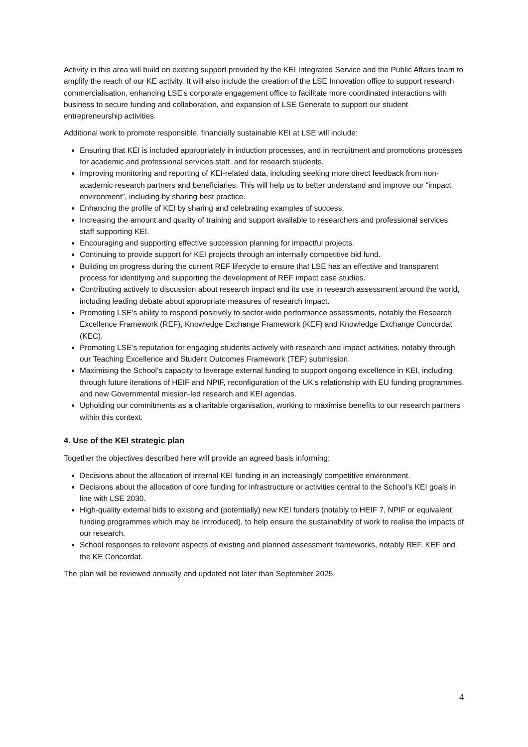Activity in this area will build on existing support provided by the KEI Integrated Service and the Public Affairs team to amplify the reach of our KE activity. It will also include the creation of the LSE Innovation office to support research commercialisation, enhancing LSE’s corporate engagement office to facilitate more coordinated interactions with business to secure funding and collaboration, and expansion of LSE Generate to support our student entrepreneurship activities.
Additional work to promote responsible, financially sustainable KEI at LSE will include:
Ensuring that KEI is included appropriately in induction processes, and in recruitment and promotions processes for academic and professional services staff, and for research students.
Improving monitoring and reporting of KEI-related data, including seeking more direct feedback from non-academic research partners and beneficiaries. This will help us to better understand and improve our “impact environment”, including by sharing best practice.
Enhancing the profile of KEI by sharing and celebrating examples of success.
Increasing the amount and quality of training and support available to researchers and professional services staff supporting KEI.
Encouraging and supporting effective succession planning for impactful projects.
Continuing to provide support for KEI projects through an internally competitive bid fund.
Building on progress during the current REF lifecycle to ensure that LSE has an effective and transparent process for identifying and supporting the development of REF impact case studies.
Contributing actively to discussion about research impact and its use in research assessment around the world, including leading debate about appropriate measures of research impact.
Promoting LSE’s ability to respond positively to sector-wide performance assessments, notably the Research Excellence Framework (REF), Knowledge Exchange Framework (KEF) and Knowledge Exchange Concordat (KEC).
Promoting LSE’s reputation for engaging students actively with research and impact activities, notably through our Teaching Excellence and Student Outcomes Framework (TEF) submission.
Maximising the School’s capacity to leverage external funding to support ongoing excellence in KEI, including through future iterations of HEIF and NPIF, reconfiguration of the UK’s relationship with EU funding programmes, and new Governmental mission-led research and KEI agendas.
Upholding our commitments as a charitable organisation, working to maximise benefits to our research partners within this context.
4. Use of the KEI strategic plan
Together the objectives described here will provide an agreed basis informing:
Decisions about the allocation of internal KEI funding in an increasingly competitive environment.
Decisions about the allocation of core funding for infrastructure or activities central to the School’s KEI goals in line with LSE 2030.
High-quality external bids to existing and (potentially) new KEI funders (notably to HEIF 7, NPIF or equivalent funding programmes which may be introduced), to help ensure the sustainability of work to realise the impacts of our research.
School responses to relevant aspects of existing and planned assessment frameworks, notably REF, KEF and the KE Concordat.
The plan will be reviewed annually and updated not later than September 2025.
4